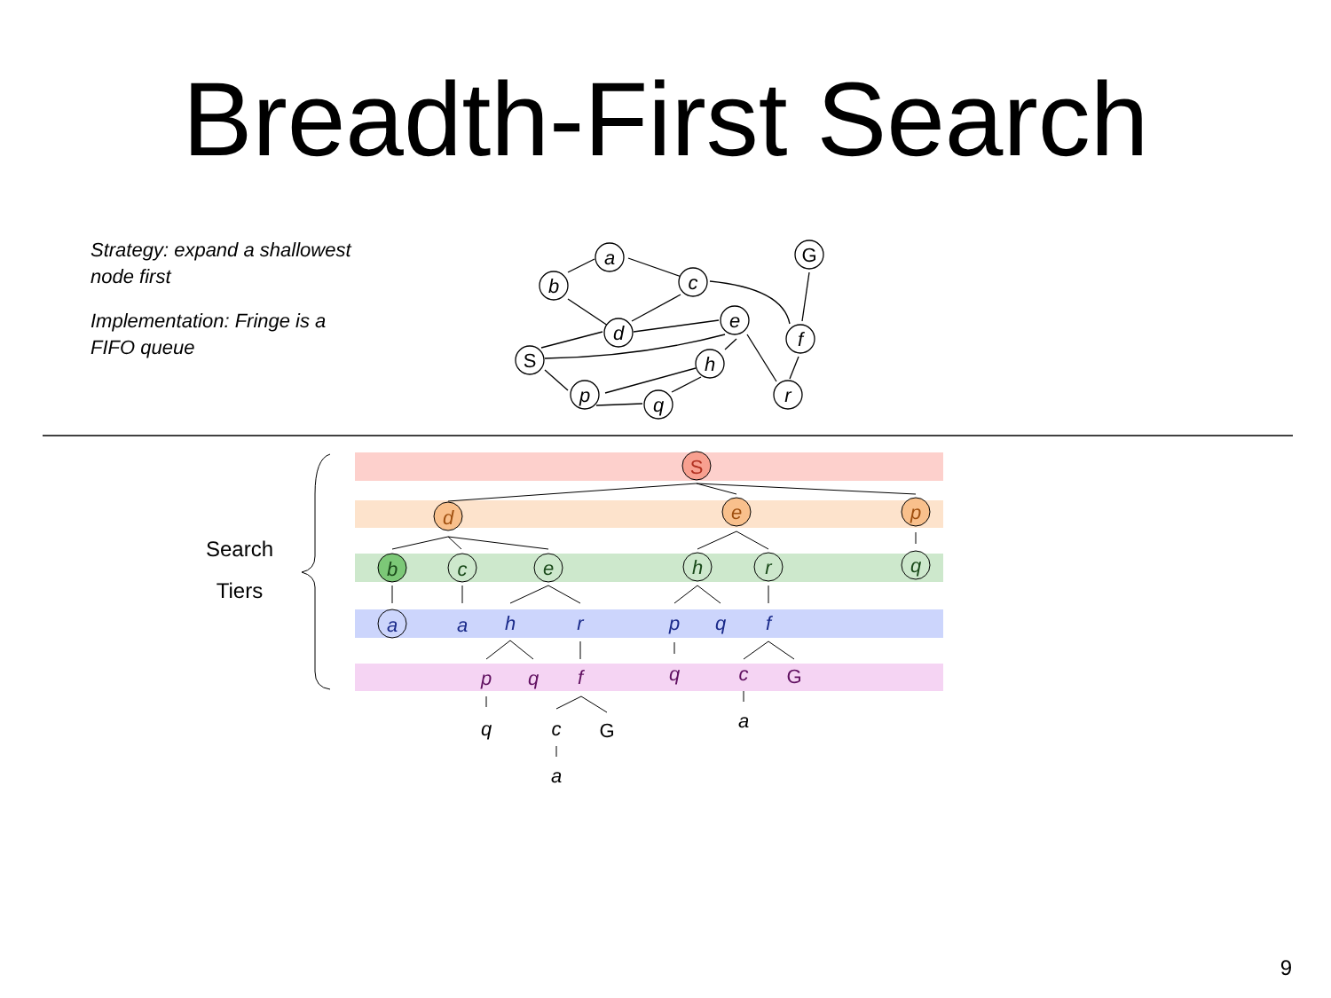Breadth-First Search
Strategy: expand a shallowest node first
Implementation: Fringe is a FIFO queue
a
b
c
G
d
e
f
S
h
p
q
r
Search
Tiers
S
d
e
p
b
c
e
h
r
q
a
a
h
r
p
q
f
p
q
f
q
c
G
q
c
G
a
a
9